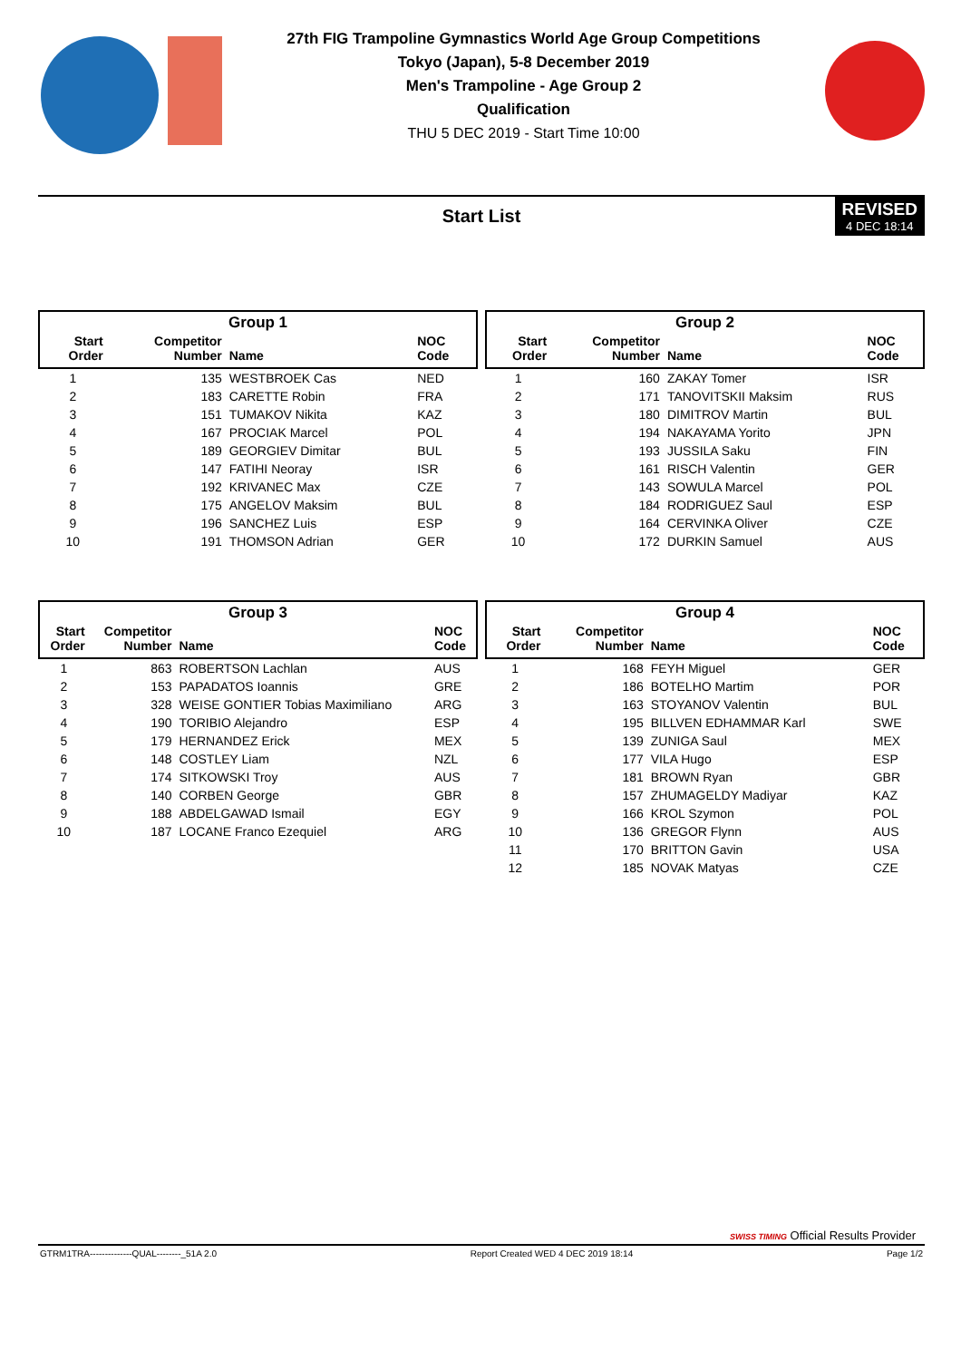27th FIG Trampoline Gymnastics World Age Group Competitions
Tokyo (Japan), 5-8 December 2019
Men's Trampoline - Age Group 2
Qualification
THU 5 DEC 2019 - Start Time 10:00
Start List
REVISED
4 DEC 18:14
| Group 1 | | | |
| --- | --- | --- | --- |
| Start Order | Competitor Number | Name | NOC Code |
| 1 | 135 | WESTBROEK Cas | NED |
| 2 | 183 | CARETTE Robin | FRA |
| 3 | 151 | TUMAKOV Nikita | KAZ |
| 4 | 167 | PROCIAK Marcel | POL |
| 5 | 189 | GEORGIEV Dimitar | BUL |
| 6 | 147 | FATIHI Neoray | ISR |
| 7 | 192 | KRIVANEC Max | CZE |
| 8 | 175 | ANGELOV Maksim | BUL |
| 9 | 196 | SANCHEZ Luis | ESP |
| 10 | 191 | THOMSON Adrian | GER |
| Group 2 | | | |
| --- | --- | --- | --- |
| Start Order | Competitor Number | Name | NOC Code |
| 1 | 160 | ZAKAY Tomer | ISR |
| 2 | 171 | TANOVITSKII Maksim | RUS |
| 3 | 180 | DIMITROV Martin | BUL |
| 4 | 194 | NAKAYAMA Yorito | JPN |
| 5 | 193 | JUSSILA Saku | FIN |
| 6 | 161 | RISCH Valentin | GER |
| 7 | 143 | SOWULA Marcel | POL |
| 8 | 184 | RODRIGUEZ Saul | ESP |
| 9 | 164 | CERVINKA Oliver | CZE |
| 10 | 172 | DURKIN Samuel | AUS |
| Group 3 | | | |
| --- | --- | --- | --- |
| Start Order | Competitor Number | Name | NOC Code |
| 1 | 863 | ROBERTSON Lachlan | AUS |
| 2 | 153 | PAPADATOS Ioannis | GRE |
| 3 | 328 | WEISE GONTIER Tobias Maximiliano | ARG |
| 4 | 190 | TORIBIO Alejandro | ESP |
| 5 | 179 | HERNANDEZ Erick | MEX |
| 6 | 148 | COSTLEY Liam | NZL |
| 7 | 174 | SITKOWSKI Troy | AUS |
| 8 | 140 | CORBEN George | GBR |
| 9 | 188 | ABDELGAWAD Ismail | EGY |
| 10 | 187 | LOCANE Franco Ezequiel | ARG |
| Group 4 | | | |
| --- | --- | --- | --- |
| Start Order | Competitor Number | Name | NOC Code |
| 1 | 168 | FEYH Miguel | GER |
| 2 | 186 | BOTELHO Martim | POR |
| 3 | 163 | STOYANOV Valentin | BUL |
| 4 | 195 | BILLVEN EDHAMMAR Karl | SWE |
| 5 | 139 | ZUNIGA Saul | MEX |
| 6 | 177 | VILA Hugo | ESP |
| 7 | 181 | BROWN Ryan | GBR |
| 8 | 157 | ZHUMAGELDY Madiyar | KAZ |
| 9 | 166 | KROL Szymon | POL |
| 10 | 136 | GREGOR Flynn | AUS |
| 11 | 170 | BRITTON Gavin | USA |
| 12 | 185 | NOVAK Matyas | CZE |
SWISS TIMING Official Results Provider
GTRM1TRA--------------QUAL--------_51A 2.0 Report Created WED 4 DEC 2019 18:14 Page 1/2